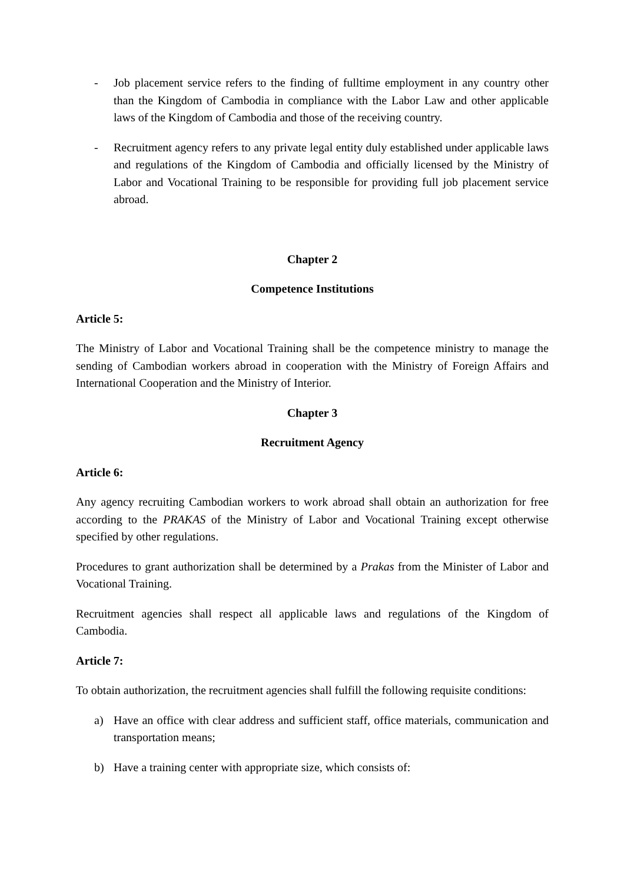- Job placement service refers to the finding of fulltime employment in any country other than the Kingdom of Cambodia in compliance with the Labor Law and other applicable laws of the Kingdom of Cambodia and those of the receiving country.
- Recruitment agency refers to any private legal entity duly established under applicable laws and regulations of the Kingdom of Cambodia and officially licensed by the Ministry of Labor and Vocational Training to be responsible for providing full job placement service abroad.
Chapter 2
Competence Institutions
Article 5:
The Ministry of Labor and Vocational Training shall be the competence ministry to manage the sending of Cambodian workers abroad in cooperation with the Ministry of Foreign Affairs and International Cooperation and the Ministry of Interior.
Chapter 3
Recruitment Agency
Article 6:
Any agency recruiting Cambodian workers to work abroad shall obtain an authorization for free according to the PRAKAS of the Ministry of Labor and Vocational Training except otherwise specified by other regulations.
Procedures to grant authorization shall be determined by a Prakas from the Minister of Labor and Vocational Training.
Recruitment agencies shall respect all applicable laws and regulations of the Kingdom of Cambodia.
Article 7:
To obtain authorization, the recruitment agencies shall fulfill the following requisite conditions:
a) Have an office with clear address and sufficient staff, office materials, communication and transportation means;
b) Have a training center with appropriate size, which consists of: